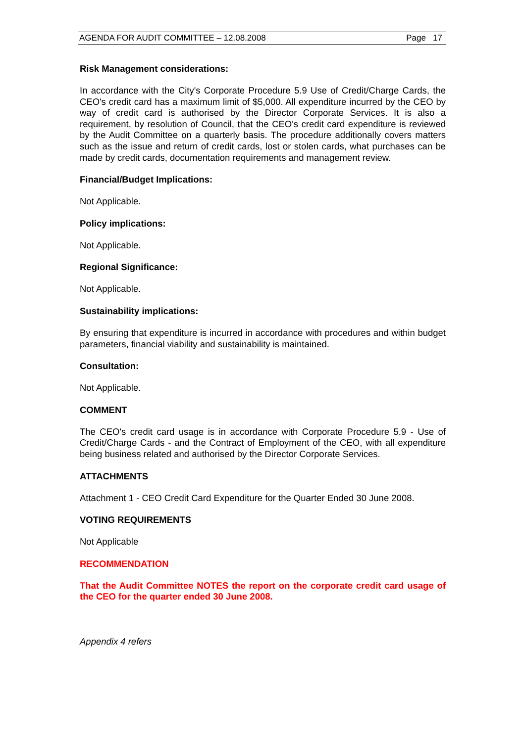AGENDA FOR AUDIT COMMITTEE – 12.08.2008 Page 17
Risk Management considerations:
In accordance with the City's Corporate Procedure 5.9 Use of Credit/Charge Cards, the CEO's credit card has a maximum limit of $5,000. All expenditure incurred by the CEO by way of credit card is authorised by the Director Corporate Services. It is also a requirement, by resolution of Council, that the CEO's credit card expenditure is reviewed by the Audit Committee on a quarterly basis. The procedure additionally covers matters such as the issue and return of credit cards, lost or stolen cards, what purchases can be made by credit cards, documentation requirements and management review.
Financial/Budget Implications:
Not Applicable.
Policy implications:
Not Applicable.
Regional Significance:
Not Applicable.
Sustainability implications:
By ensuring that expenditure is incurred in accordance with procedures and within budget parameters, financial viability and sustainability is maintained.
Consultation:
Not Applicable.
COMMENT
The CEO's credit card usage is in accordance with Corporate Procedure 5.9 - Use of Credit/Charge Cards - and the Contract of Employment of the CEO, with all expenditure being business related and authorised by the Director Corporate Services.
ATTACHMENTS
Attachment 1 - CEO Credit Card Expenditure for the Quarter Ended 30 June 2008.
VOTING REQUIREMENTS
Not Applicable
RECOMMENDATION
That the Audit Committee NOTES the report on the corporate credit card usage of the CEO for the quarter ended 30 June 2008.
Appendix 4 refers